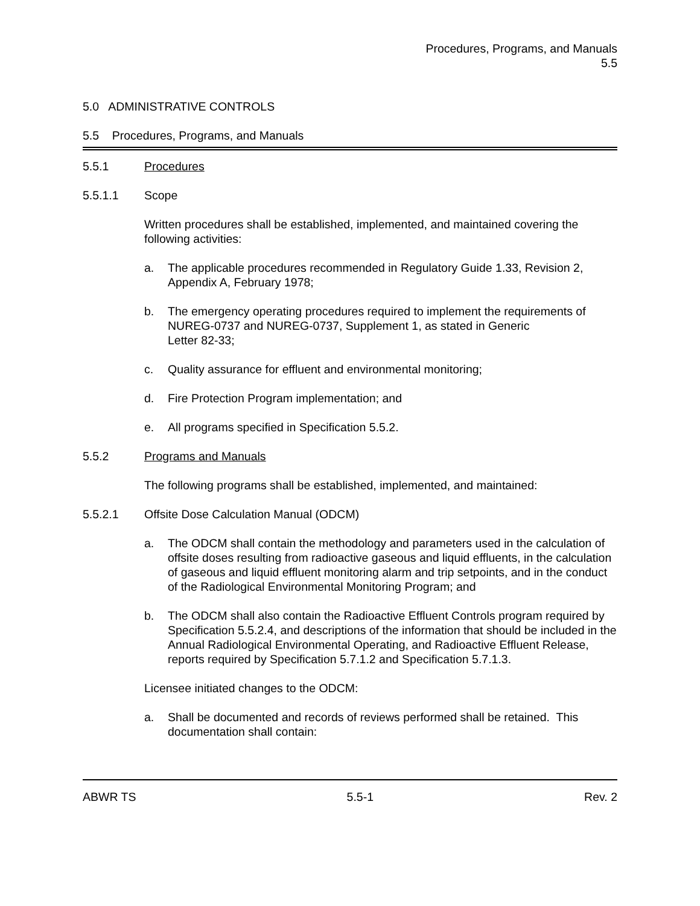Procedures, Programs, and Manuals
5.5
5.0 ADMINISTRATIVE CONTROLS
5.5 Procedures, Programs, and Manuals
5.5.1 Procedures
5.5.1.1 Scope
Written procedures shall be established, implemented, and maintained covering the following activities:
a. The applicable procedures recommended in Regulatory Guide 1.33, Revision 2, Appendix A, February 1978;
b. The emergency operating procedures required to implement the requirements of NUREG-0737 and NUREG-0737, Supplement 1, as stated in Generic
Letter 82-33;
c. Quality assurance for effluent and environmental monitoring;
d. Fire Protection Program implementation; and
e. All programs specified in Specification 5.5.2.
5.5.2 Programs and Manuals
The following programs shall be established, implemented, and maintained:
5.5.2.1 Offsite Dose Calculation Manual (ODCM)
a. The ODCM shall contain the methodology and parameters used in the calculation of offsite doses resulting from radioactive gaseous and liquid effluents, in the calculation of gaseous and liquid effluent monitoring alarm and trip setpoints, and in the conduct of the Radiological Environmental Monitoring Program; and
b. The ODCM shall also contain the Radioactive Effluent Controls program required by Specification 5.5.2.4, and descriptions of the information that should be included in the Annual Radiological Environmental Operating, and Radioactive Effluent Release, reports required by Specification 5.7.1.2 and Specification 5.7.1.3.
Licensee initiated changes to the ODCM:
a. Shall be documented and records of reviews performed shall be retained. This documentation shall contain:
ABWR TS 5.5-1 Rev. 2